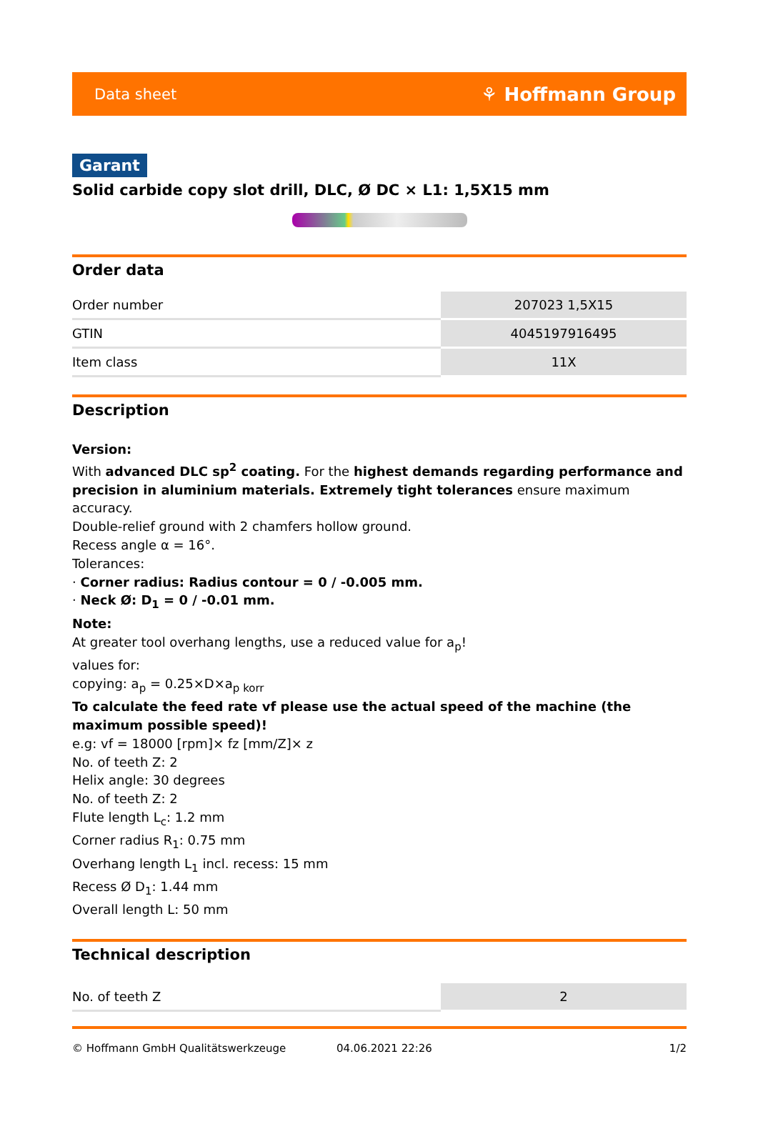Data sheet ⚘ Hoffmann Group
Garant
Solid carbide copy slot drill, DLC, Ø DC × L1: 1,5X15 mm
Order data
| Order number | 207023 1,5X15 |
| GTIN | 4045197916495 |
| Item class | 11X |
Description
Version:
With advanced DLC sp<sup>2</sup> coating. For the highest demands regarding performance and precision in aluminium materials. Extremely tight tolerances ensure maximum accuracy.
Double-relief ground with 2 chamfers hollow ground.
Recess angle α = 16°.
Tolerances:
· Corner radius: Radius contour = 0 / -0.005 mm.
· Neck Ø: D<sub>1</sub> = 0 / -0.01 mm.
Note:
At greater tool overhang lengths, use a reduced value for a<sub>p</sub>!
values for:
copying: a<sub>p</sub> = 0.25×D×a<sub>p korr</sub>
To calculate the feed rate vf please use the actual speed of the machine (the maximum possible speed)!
e.g: vf = 18000 [rpm]× fz [mm/Z]× z
No. of teeth Z: 2
Helix angle: 30 degrees
No. of teeth Z: 2
Flute length L<sub>c</sub>: 1.2 mm
Corner radius R<sub>1</sub>: 0.75 mm
Overhang length L<sub>1</sub> incl. recess: 15 mm
Recess Ø D<sub>1</sub>: 1.44 mm
Overall length L: 50 mm
Technical description
| No. of teeth Z | 2 |
© Hoffmann GmbH Qualitätswerkzeuge 04.06.2021 22:26 1/2